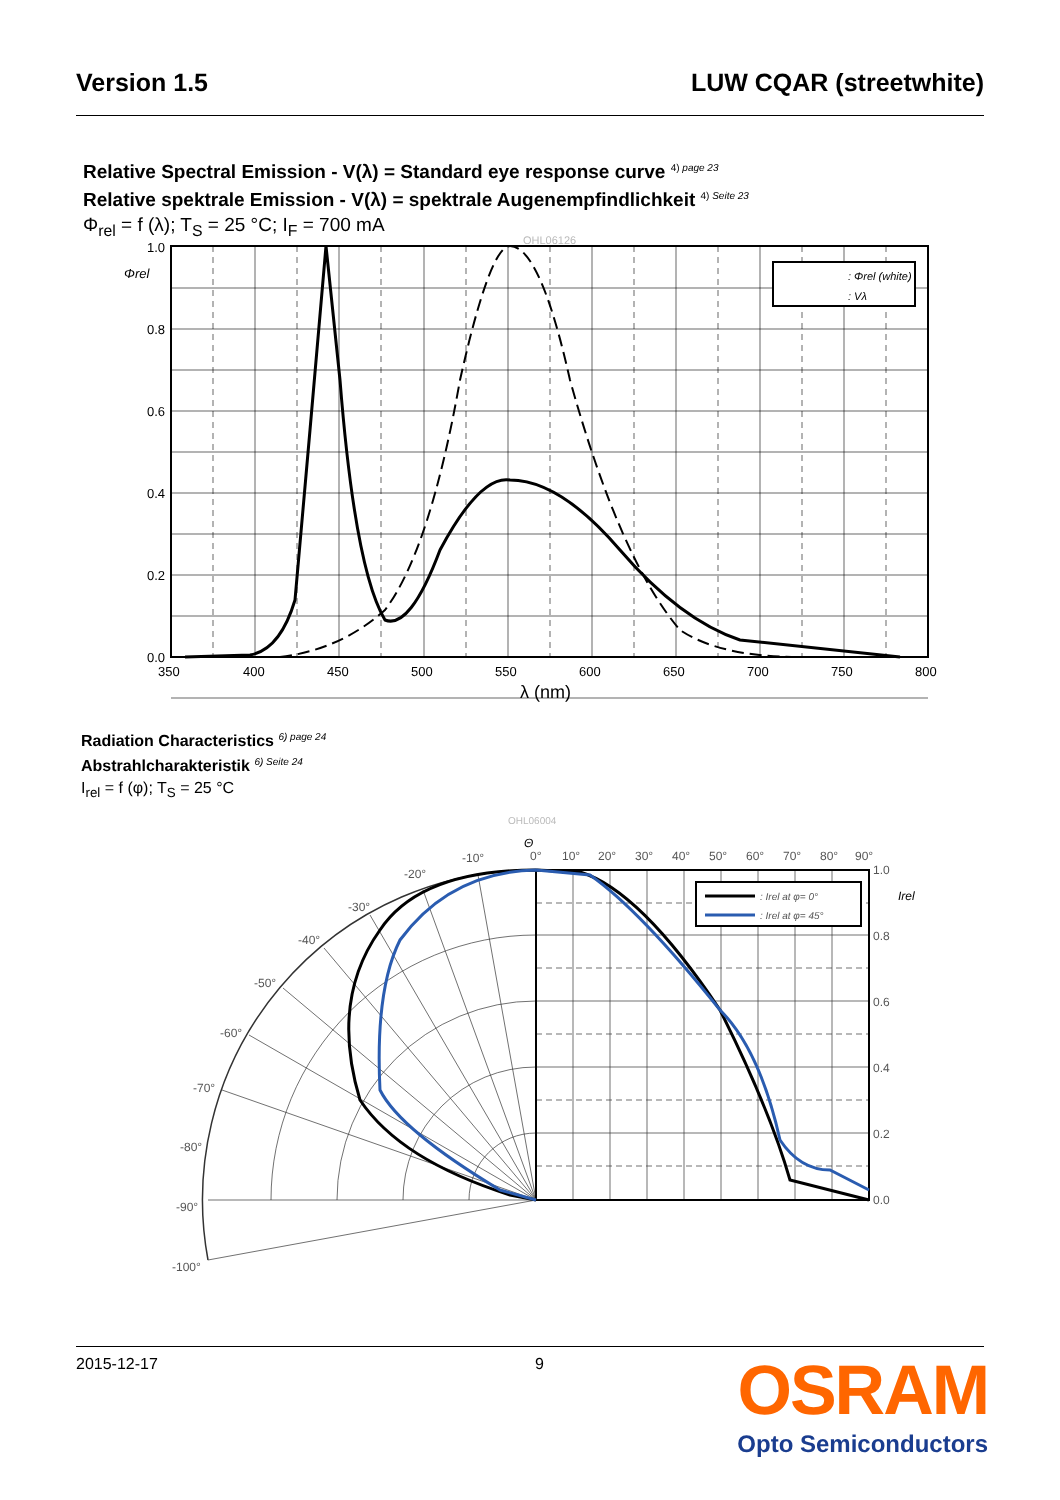Version 1.5 LUW CQAR (streetwhite)
Relative Spectral Emission - V(λ) = Standard eye response curve <sup>4) page 23</sup>
Relative spektrale Emission - V(λ) = spektrale Augenempfindlichkeit <sup>4) Seite 23</sup>
Φ<sub>rel</sub> = f (λ); T<sub>S</sub> = 25 °C; I<sub>F</sub> = 700 mA
OHL06126
1.0
0.8
0.6
0.4
0.2
0.0
Φrel
350
400
450
500
550
600
650
700
750
800
λ (nm)
: Φrel (white)
: Vλ
Radiation Characteristics <sup>6) page 24</sup>
Abstrahlcharakteristik <sup>6) Seite 24</sup>
I<sub>rel</sub> = f (φ); T<sub>S</sub> = 25 °C
OHL06004
Θ
0°
10°
20°
30°
40°
50°
60°
70°
80°
90°
-10°
-20°
-30°
-40°
-50°
-60°
-70°
-80°
-90°
-100°
1.0
0.8
0.6
0.4
0.2
0.0
Irel
: Irel at φ= 0°
: Irel at φ= 45°
2015-12-17 9
OSRAM
Opto Semiconductors